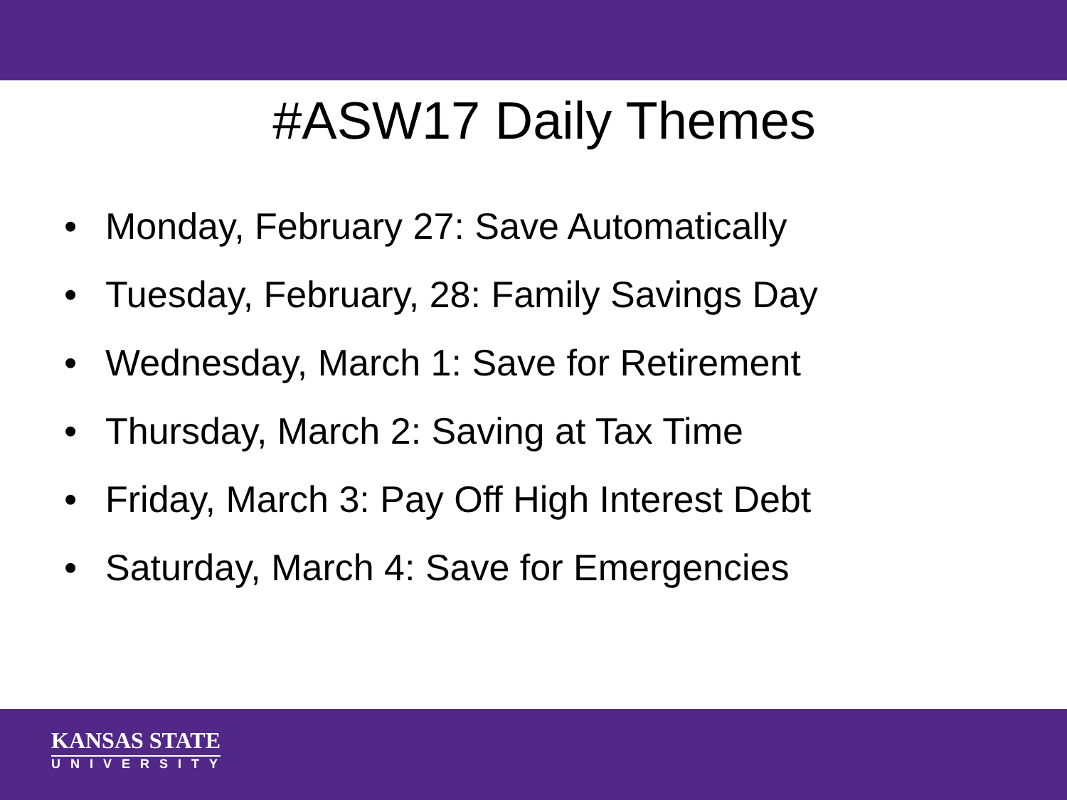#ASW17 Daily Themes
• Monday, February 27: Save Automatically
• Tuesday, February, 28: Family Savings Day
• Wednesday, March 1: Save for Retirement
• Thursday, March 2: Saving at Tax Time
• Friday, March 3: Pay Off High Interest Debt
• Saturday, March 4: Save for Emergencies
KANSAS STATE
UNIVERSITY